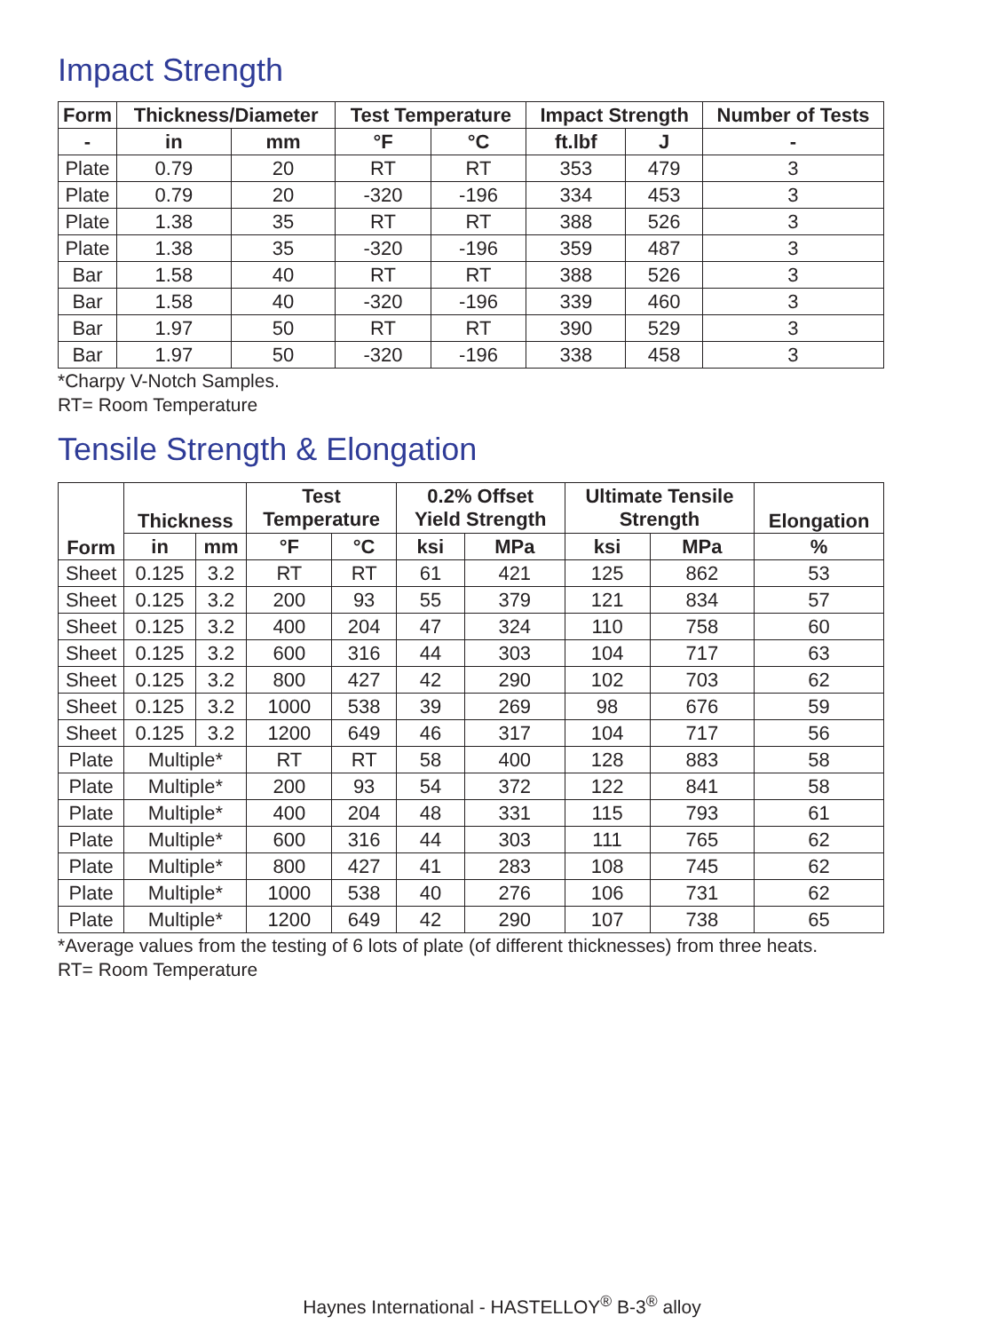Impact Strength
| Form | Thickness/Diameter | | Test Temperature | | Impact Strength | | Number of Tests |
| --- | --- | --- | --- | --- | --- | --- | --- |
| - | in | mm | °F | °C | ft.lbf | J | - |
| Plate | 0.79 | 20 | RT | RT | 353 | 479 | 3 |
| Plate | 0.79 | 20 | -320 | -196 | 334 | 453 | 3 |
| Plate | 1.38 | 35 | RT | RT | 388 | 526 | 3 |
| Plate | 1.38 | 35 | -320 | -196 | 359 | 487 | 3 |
| Bar | 1.58 | 40 | RT | RT | 388 | 526 | 3 |
| Bar | 1.58 | 40 | -320 | -196 | 339 | 460 | 3 |
| Bar | 1.97 | 50 | RT | RT | 390 | 529 | 3 |
| Bar | 1.97 | 50 | -320 | -196 | 338 | 458 | 3 |
*Charpy V-Notch Samples.
RT= Room Temperature
Tensile Strength & Elongation
| Form | Thickness | | Test Temperature | | 0.2% Offset Yield Strength | | Ultimate Tensile Strength | | Elongation |
| --- | --- | --- | --- | --- | --- | --- | --- | --- | --- |
| | in | mm | °F | °C | ksi | MPa | ksi | MPa | % |
| Sheet | 0.125 | 3.2 | RT | RT | 61 | 421 | 125 | 862 | 53 |
| Sheet | 0.125 | 3.2 | 200 | 93 | 55 | 379 | 121 | 834 | 57 |
| Sheet | 0.125 | 3.2 | 400 | 204 | 47 | 324 | 110 | 758 | 60 |
| Sheet | 0.125 | 3.2 | 600 | 316 | 44 | 303 | 104 | 717 | 63 |
| Sheet | 0.125 | 3.2 | 800 | 427 | 42 | 290 | 102 | 703 | 62 |
| Sheet | 0.125 | 3.2 | 1000 | 538 | 39 | 269 | 98 | 676 | 59 |
| Sheet | 0.125 | 3.2 | 1200 | 649 | 46 | 317 | 104 | 717 | 56 |
| Plate | Multiple* | | RT | RT | 58 | 400 | 128 | 883 | 58 |
| Plate | Multiple* | | 200 | 93 | 54 | 372 | 122 | 841 | 58 |
| Plate | Multiple* | | 400 | 204 | 48 | 331 | 115 | 793 | 61 |
| Plate | Multiple* | | 600 | 316 | 44 | 303 | 111 | 765 | 62 |
| Plate | Multiple* | | 800 | 427 | 41 | 283 | 108 | 745 | 62 |
| Plate | Multiple* | | 1000 | 538 | 40 | 276 | 106 | 731 | 62 |
| Plate | Multiple* | | 1200 | 649 | 42 | 290 | 107 | 738 | 65 |
*Average values from the testing of 6 lots of plate (of different thicknesses) from three heats.
RT= Room Temperature
Haynes International - HASTELLOY<sup>®</sup> B-3<sup>®</sup> alloy